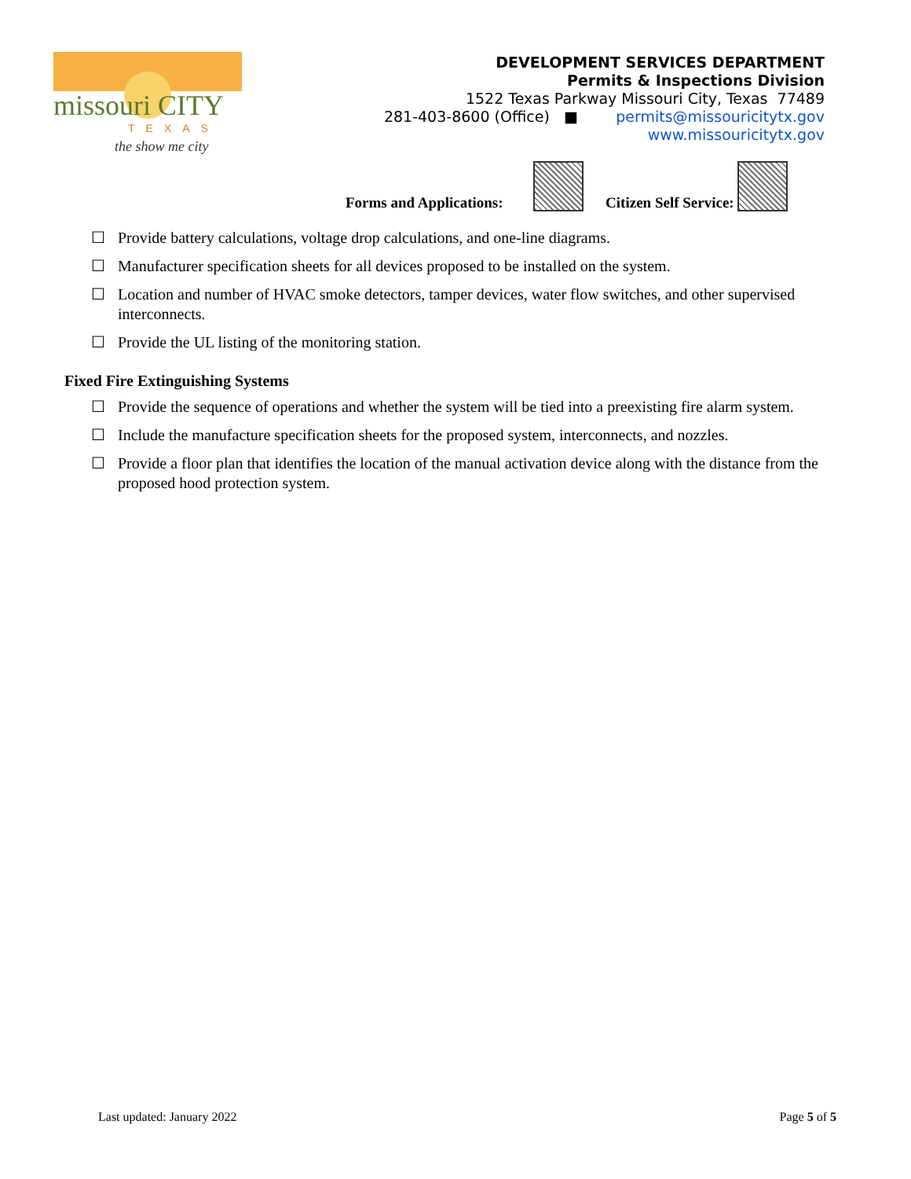missouri CITY
TEXAS
the show me city
DEVELOPMENT SERVICES DEPARTMENT
Permits & Inspections Division
1522 Texas Parkway Missouri City, Texas 77489
281-403-8600 (Office) ■ permits@missouricitytx.gov
www.missouricitytx.gov
Forms and Applications: Citizen Self Service:
☐ Provide battery calculations, voltage drop calculations, and one-line diagrams.
☐ Manufacturer specification sheets for all devices proposed to be installed on the system.
☐ Location and number of HVAC smoke detectors, tamper devices, water flow switches, and other supervised interconnects.
☐ Provide the UL listing of the monitoring station.
Fixed Fire Extinguishing Systems
☐ Provide the sequence of operations and whether the system will be tied into a preexisting fire alarm system.
☐ Include the manufacture specification sheets for the proposed system, interconnects, and nozzles.
☐ Provide a floor plan that identifies the location of the manual activation device along with the distance from the proposed hood protection system.
Last updated: January 2022 Page 5 of 5